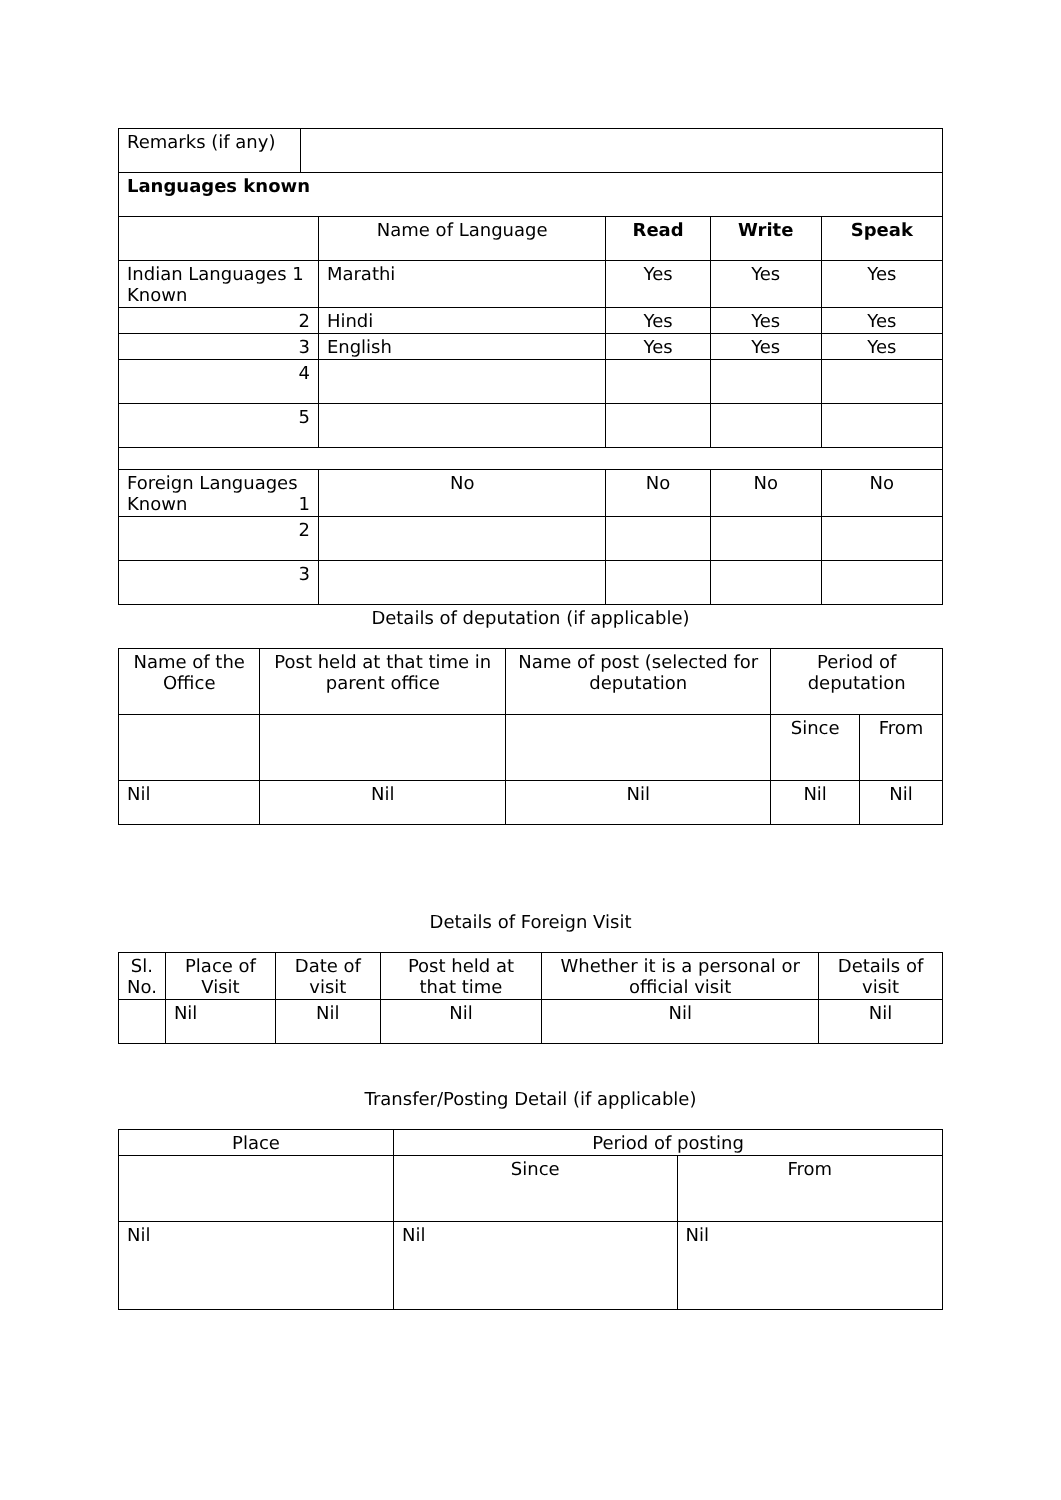| Remarks (if any) | | | | | |
| Languages known | | | | | |
| | | Name of Language | Read | Write | Speak |
| Indian Languages 1 Known | | Marathi | Yes | Yes | Yes |
| 2 | | Hindi | Yes | Yes | Yes |
| 3 | | English | Yes | Yes | Yes |
| 4 | | | | | |
| 5 | | | | | |
| Foreign Languages Known 1 | | No | No | No | No |
| 2 | | | | | |
| 3 | | | | | |
Details of deputation (if applicable)
| Name of the Office | Post held at that time in parent office | Name of post (selected for deputation | Period of deputation | |
| --- | --- | --- | --- | --- |
| | | | Since | From |
| Nil | Nil | Nil | Nil | Nil |
Details of Foreign Visit
| Sl. No. | Place of Visit | Date of visit | Post held at that time | Whether it is a personal or official visit | Details of visit |
| --- | --- | --- | --- | --- | --- |
| | Nil | Nil | Nil | Nil | Nil |
Transfer/Posting Detail (if applicable)
| Place | Period of posting | |
| --- | --- | --- |
| | Since | From |
| Nil | Nil | Nil |